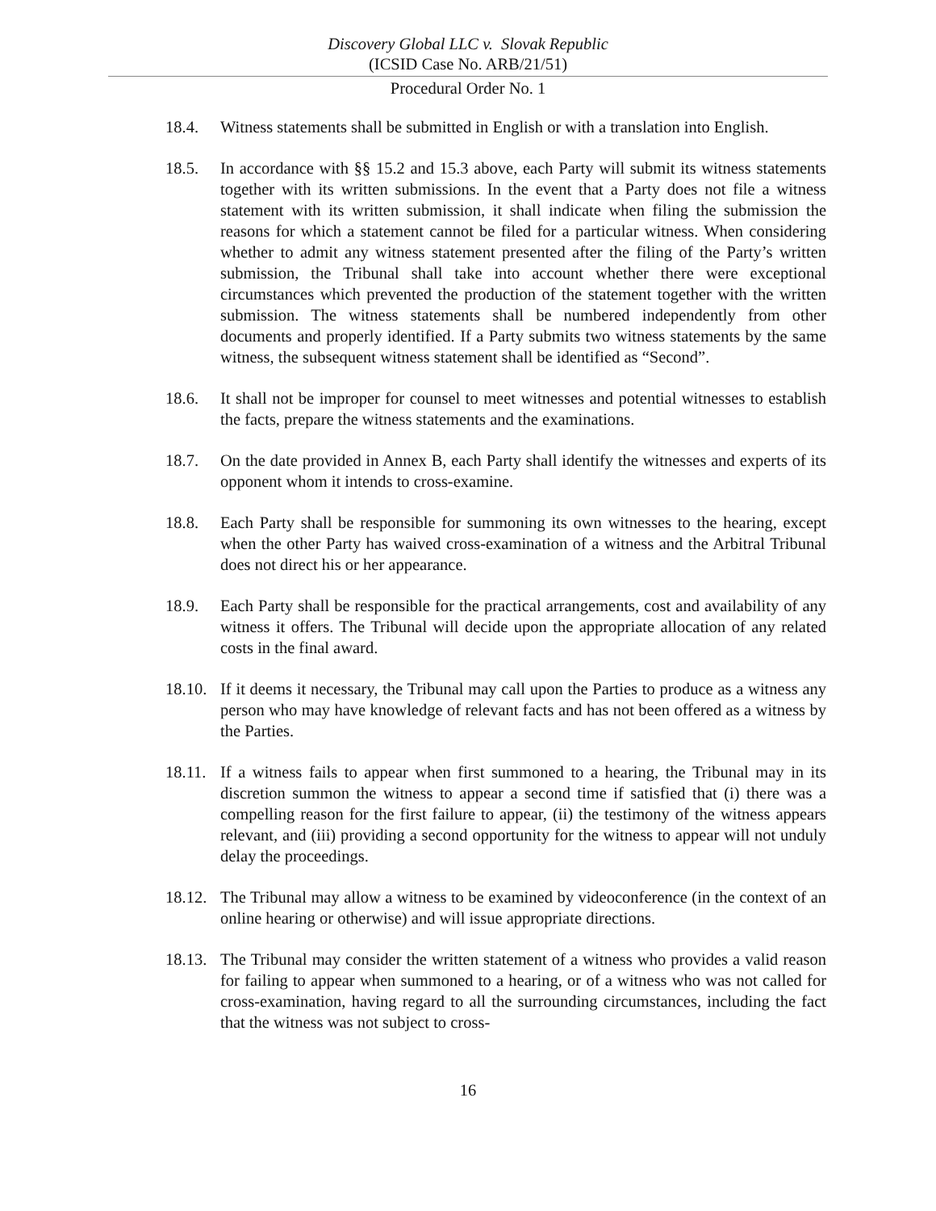Discovery Global LLC v. Slovak Republic
(ICSID Case No. ARB/21/51)
Procedural Order No. 1
18.4. Witness statements shall be submitted in English or with a translation into English.
18.5. In accordance with §§ 15.2 and 15.3 above, each Party will submit its witness statements together with its written submissions. In the event that a Party does not file a witness statement with its written submission, it shall indicate when filing the submission the reasons for which a statement cannot be filed for a particular witness. When considering whether to admit any witness statement presented after the filing of the Party’s written submission, the Tribunal shall take into account whether there were exceptional circumstances which prevented the production of the statement together with the written submission. The witness statements shall be numbered independently from other documents and properly identified. If a Party submits two witness statements by the same witness, the subsequent witness statement shall be identified as “Second”.
18.6. It shall not be improper for counsel to meet witnesses and potential witnesses to establish the facts, prepare the witness statements and the examinations.
18.7. On the date provided in Annex B, each Party shall identify the witnesses and experts of its opponent whom it intends to cross-examine.
18.8. Each Party shall be responsible for summoning its own witnesses to the hearing, except when the other Party has waived cross-examination of a witness and the Arbitral Tribunal does not direct his or her appearance.
18.9. Each Party shall be responsible for the practical arrangements, cost and availability of any witness it offers. The Tribunal will decide upon the appropriate allocation of any related costs in the final award.
18.10.
If it deems it necessary, the Tribunal may call upon the Parties to produce as a witness any person who may have knowledge of relevant facts and has not been offered as a witness by the Parties.
18.11.
If a witness fails to appear when first summoned to a hearing, the Tribunal may in its discretion summon the witness to appear a second time if satisfied that (i) there was a compelling reason for the first failure to appear, (ii) the testimony of the witness appears relevant, and (iii) providing a second opportunity for the witness to appear will not unduly delay the proceedings.
18.12.
The Tribunal may allow a witness to be examined by videoconference (in the context of an online hearing or otherwise) and will issue appropriate directions.
18.13.
The Tribunal may consider the written statement of a witness who provides a valid reason for failing to appear when summoned to a hearing, or of a witness who was not called for cross-examination, having regard to all the surrounding circumstances, including the fact that the witness was not subject to cross-
16